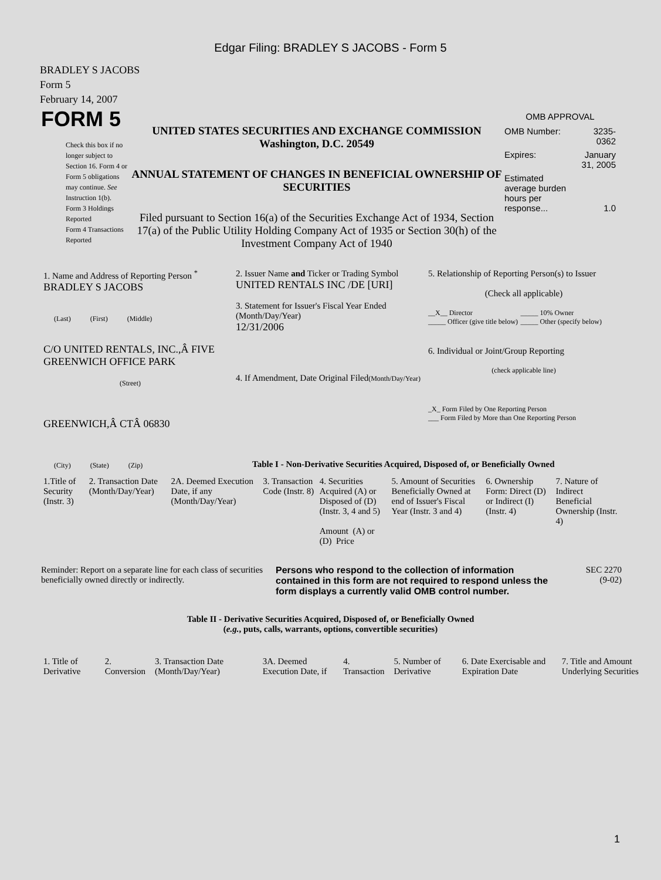Edgar Filing: BRADLEY S JACOBS - Form 5
BRADLEY S JACOBS
Form 5
February 14, 2007
FORM 5
Check this box if no longer subject to Section 16. Form 4 or Form 5 obligations may continue. See Instruction 1(b).
Form 3 Holdings Reported
Form 4 Transactions Reported
UNITED STATES SECURITIES AND EXCHANGE COMMISSION
Washington, D.C. 20549
ANNUAL STATEMENT OF CHANGES IN BENEFICIAL OWNERSHIP OF SECURITIES
Filed pursuant to Section 16(a) of the Securities Exchange Act of 1934, Section 17(a) of the Public Utility Holding Company Act of 1935 or Section 30(h) of the Investment Company Act of 1940
OMB APPROVAL
| OMB Number: | 3235-0362 |
| Expires: | January 31, 2005 |
| Estimated average burden hours per response... | 1.0 |
| 1. Name and Address of Reporting Person <sup>*</sup> BRADLEY S JACOBS (Last) (First) (Middle) C/O UNITED RENTALS, INC.,Â FIVE GREENWICH OFFICE PARK (Street) GREENWICH,Â CTÂ 06830 (City) (State) (Zip) | 2. Issuer Name and Ticker or Trading Symbol UNITED RENTALS INC /DE [URI] 3. Statement for Issuer's Fiscal Year Ended (Month/Day/Year) 12/31/2006 4. If Amendment, Date Original Filed (Month/Day/Year) | 5. Relationship of Reporting Person(s) to Issuer (Check all applicable) / __X__ Director / _____ 10% Owner / / _____ Officer (give title below) / _____ Other (specify below) / 6. Individual or Joint/Group Reporting (check applicable line) _X_ Form Filed by One Reporting Person ___ Form Filed by More than One Reporting Person |
Table I - Non-Derivative Securities Acquired, Disposed of, or Beneficially Owned
| 1.Title of Security (Instr. 3) | 2. Transaction Date (Month/Day/Year) | 2A. Deemed Execution Date, if any (Month/Day/Year) | 3. Transaction Code (Instr. 8) | 4. Securities Acquired (A) or Disposed of (D) (Instr. 3, 4 and 5) Amount (A) or (D) Price | 5. Amount of Securities Beneficially Owned at end of Issuer's Fiscal Year (Instr. 3 and 4) | 6. Ownership Form: Direct (D) or Indirect (I) (Instr. 4) | 7. Nature of Indirect Beneficial Ownership (Instr. 4) |
| --- | --- | --- | --- | --- | --- | --- | --- |
Reminder: Report on a separate line for each class of securities beneficially owned directly or indirectly.
Persons who respond to the collection of information contained in this form are not required to respond unless the form displays a currently valid OMB control number.
SEC 2270
(9-02)
Table II - Derivative Securities Acquired, Disposed of, or Beneficially Owned
(e.g., puts, calls, warrants, options, convertible securities)
| 1. Title of Derivative | 2. Conversion | 3. Transaction Date (Month/Day/Year) | 3A. Deemed Execution Date, if | 4. Transaction | 5. Number of Derivative | 6. Date Exercisable and Expiration Date | 7. Title and Amount Underlying Securities |
| --- | --- | --- | --- | --- | --- | --- | --- |
1